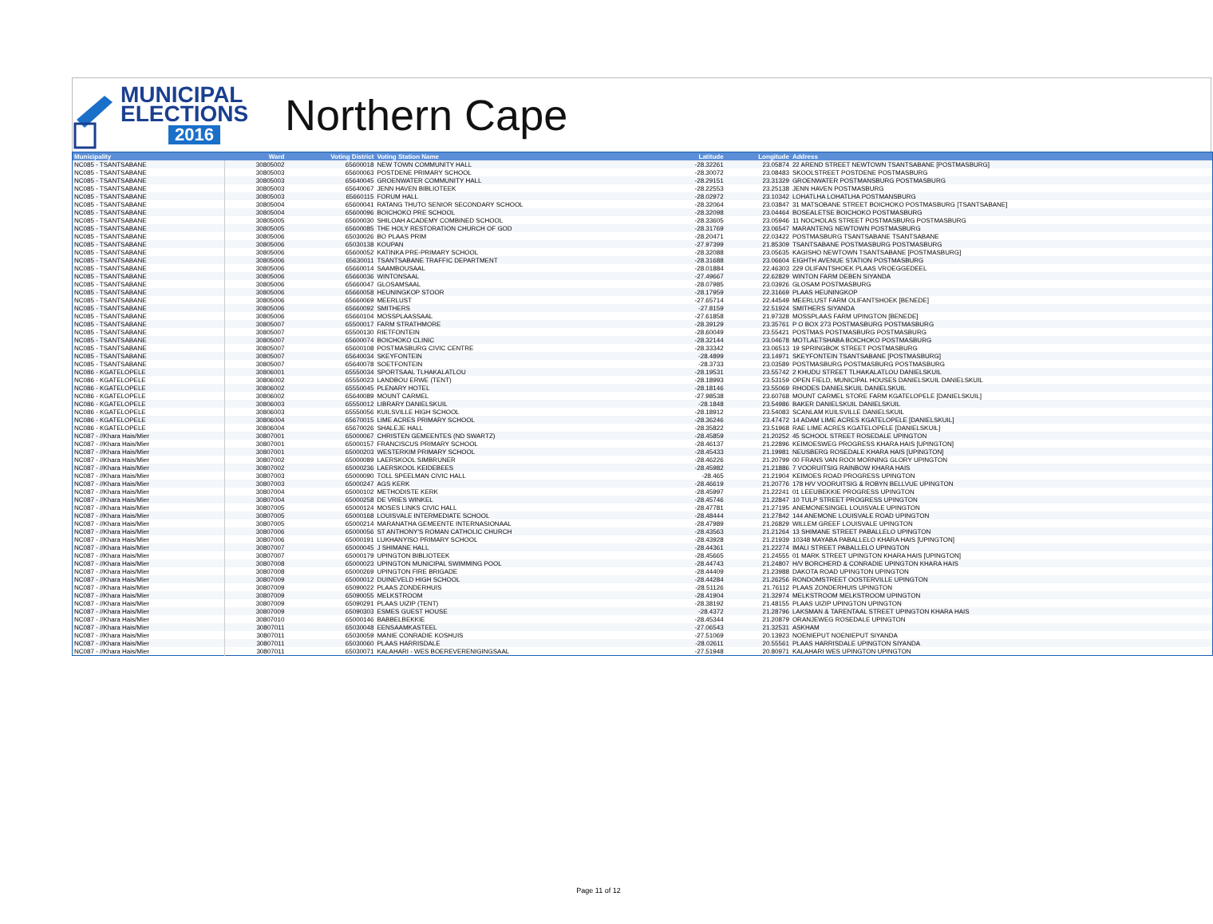MUNICIPAL
ELECTIONS
2016
Northern Cape
| Municipality | Ward | Voting District | Voting Station Name | Latitude | Longitude | Address |
| --- | --- | --- | --- | --- | --- | --- |
| NC085 - TSANTSABANE | 30805002 | 65600018 | NEW TOWN COMMUNITY HALL | -28.32261 | 23.05874 | 22 AREND STREET NEWTOWN TSANTSABANE [POSTMASBURG] |
| NC085 - TSANTSABANE | 30805003 | 65600063 | POSTDENE PRIMARY SCHOOL | -28.30072 | 23.08483 | SKOOLSTREET POSTDENE POSTMASBURG |
| NC085 - TSANTSABANE | 30805003 | 65640045 | GROENWATER COMMUNITY HALL | -28.29151 | 23.31329 | GROENWATER POSTMANSBURG POSTMASBURG |
| NC085 - TSANTSABANE | 30805003 | 65640067 | JENN HAVEN BIBLIOTEEK | -28.22553 | 23.25138 | JENN HAVEN POSTMASBURG |
| NC085 - TSANTSABANE | 30805003 | 65660115 | FORUM HALL | -28.02972 | 23.10342 | LOHATLHA LOHATLHA POSTMANSBURG |
| NC085 - TSANTSABANE | 30805004 | 65600041 | RATANG THUTO SENIOR SECONDARY SCHOOL | -28.32064 | 23.03847 | 31 MATSOBANE STREET BOICHOKO POSTMASBURG [TSANTSABANE] |
| NC085 - TSANTSABANE | 30805004 | 65600096 | BOICHOKO PRE SCHOOL | -28.32098 | 23.04464 | BOSEALETSE BOICHOKO POSTMASBURG |
| NC085 - TSANTSABANE | 30805005 | 65600030 | SHILOAH ACADEMY COMBINED SCHOOL | -28.33605 | 23.05946 | 11 NOCHOLAS STREET POSTMASBURG POSTMASBURG |
| NC085 - TSANTSABANE | 30805005 | 65600085 | THE HOLY RESTORATION CHURCH OF GOD | -28.31769 | 23.06547 | MARANTENG NEWTOWN POSTMASBURG |
| NC085 - TSANTSABANE | 30805006 | 65030026 | BO PLAAS PRIM | -28.20471 | 22.03422 | POSTMASBURG TSANTSABANE TSANTSABANE |
| NC085 - TSANTSABANE | 30805006 | 65030138 | KOUPAN | -27.97399 | 21.85309 | TSANTSABANE POSTMASBURG POSTMASBURG |
| NC085 - TSANTSABANE | 30805006 | 65600052 | KATINKA PRE-PRIMARY SCHOOL | -28.32088 | 23.05635 | KAGISHO NEWTOWN TSANTSABANE [POSTMASBURG] |
| NC085 - TSANTSABANE | 30805006 | 65630011 | TSANTSABANE TRAFFIC DEPARTMENT | -28.31688 | 23.06604 | EIGHTH AVENUE STATION POSTMASBURG |
| NC085 - TSANTSABANE | 30805006 | 65660014 | SAAMBOUSAAL | -28.01884 | 22.46303 | 229 OLIFANTSHOEK PLAAS VROEGGEDEEL |
| NC085 - TSANTSABANE | 30805006 | 65660036 | WINTONSAAL | -27.49667 | 22.62829 | WINTON FARM DEBEN SIYANDA |
| NC085 - TSANTSABANE | 30805006 | 65660047 | GLOSAMSAAL | -28.07985 | 23.03926 | GLOSAM POSTMASBURG |
| NC085 - TSANTSABANE | 30805006 | 65660058 | HEUNINGKOP STOOR | -28.17959 | 22.31669 | PLAAS HEUNINGKOP |
| NC085 - TSANTSABANE | 30805006 | 65660069 | MEERLUST | -27.65714 | 22.44549 | MEERLUST FARM OLIFANTSHOEK [BENEDE] |
| NC085 - TSANTSABANE | 30805006 | 65660092 | SMITHERS | -27.8159 | 22.51924 | SMITHERS SIYANDA |
| NC085 - TSANTSABANE | 30805006 | 65660104 | MOSSPLAASSAAL | -27.61858 | 21.97328 | MOSSPLAAS FARM UPINGTON [BENEDE] |
| NC085 - TSANTSABANE | 30805007 | 65500017 | FARM STRATHMORE | -28.39129 | 23.35761 | P O BOX 273 POSTMASBURG POSTMASBURG |
| NC085 - TSANTSABANE | 30805007 | 65500130 | RIETFONTEIN | -28.60049 | 23.55421 | POSTMAS POSTMASBURG POSTMASBURG |
| NC085 - TSANTSABANE | 30805007 | 65600074 | BOICHOKO CLINIC | -28.32144 | 23.04678 | MOTLAETSHABA BOICHOKO POSTMASBURG |
| NC085 - TSANTSABANE | 30805007 | 65600108 | POSTMASBURG CIVIC CENTRE | -28.33342 | 23.06513 | 19 SPRINGBOK STREET POSTMASBURG |
| NC085 - TSANTSABANE | 30805007 | 65640034 | SKEYFONTEIN | -28.4899 | 23.14971 | SKEYFONTEIN TSANTSABANE [POSTMASBURG] |
| NC085 - TSANTSABANE | 30805007 | 65640078 | SOETFONTEIN | -28.3733 | 23.03589 | POSTMASBURG POSTMASBURG POSTMASBURG |
| NC086 - KGATELOPELE | 30806001 | 65550034 | SPORTSAAL TLHAKALATLOU | -28.19531 | 23.55742 | 2 KHUDU STREET TLHAKALATLOU DANIELSKUIL |
| NC086 - KGATELOPELE | 30806002 | 65550023 | LANDBOU ERWE (TENT) | -28.18993 | 23.53159 | OPEN FIELD, MUNICIPAL HOUSES DANIELSKUIL DANIELSKUIL |
| NC086 - KGATELOPELE | 30806002 | 65550045 | PLENARY HOTEL | -28.18146 | 23.55069 | RHODES DANIELSKUIL DANIELSKUIL |
| NC086 - KGATELOPELE | 30806002 | 65640089 | MOUNT CARMEL | -27.98538 | 23.60768 | MOUNT CARMEL STORE FARM KGATELOPELE [DANIELSKUIL] |
| NC086 - KGATELOPELE | 30806003 | 65550012 | LIBRARY DANIELSKUIL | -28.1848 | 23.54986 | BAKER DANIELSKUIL DANIELSKUIL |
| NC086 - KGATELOPELE | 30806003 | 65550056 | KUILSVILLE HIGH SCHOOL | -28.18912 | 23.54083 | SCANLAM KUILSVILLE DANIELSKUIL |
| NC086 - KGATELOPELE | 30806004 | 65670015 | LIME ACRES PRIMARY SCHOOL | -28.36246 | 23.47472 | 14 ADAM LIME ACRES KGATELOPELE [DANIELSKUIL] |
| NC086 - KGATELOPELE | 30806004 | 65670026 | SHALEJE HALL | -28.35822 | 23.51968 | RAE LIME ACRES KGATELOPELE [DANIELSKUIL] |
| NC087 - //Khara Hais/Mier | 30807001 | 65000067 | CHRISTEN GEMEENTES (ND SWARTZ) | -28.45859 | 21.20252 | 45 SCHOOL STREET ROSEDALE UPINGTON |
| NC087 - //Khara Hais/Mier | 30807001 | 65000157 | FRANCISCUS PRIMARY SCHOOL | -28.46137 | 21.22896 | KEIMOESWEG PROGRESS KHARA HAIS [UPINGTON] |
| NC087 - //Khara Hais/Mier | 30807001 | 65000203 | WESTERKIM PRIMARY SCHOOL | -28.45433 | 21.19981 | NEUSBERG ROSEDALE KHARA HAIS [UPINGTON] |
| NC087 - //Khara Hais/Mier | 30807002 | 65000089 | LAERSKOOL SIMBRUNER | -28.46226 | 21.20799 | 00 FRANS VAN ROOI MORNING GLORY UPINGTON |
| NC087 - //Khara Hais/Mier | 30807002 | 65000236 | LAERSKOOL KEIDEBEES | -28.45982 | 21.21886 | 7 VOORUITSIG RAINBOW KHARA HAIS |
| NC087 - //Khara Hais/Mier | 30807003 | 65000090 | TOLL SPEELMAN CIVIC HALL | -28.465 | 21.21904 | KEIMOES ROAD PROGRESS UPINGTON |
| NC087 - //Khara Hais/Mier | 30807003 | 65000247 | AGS KERK | -28.46619 | 21.20776 | 178 H/V VOORUITSIG & ROBYN BELLVUE UPINGTON |
| NC087 - //Khara Hais/Mier | 30807004 | 65000102 | METHODISTE KERK | -28.45997 | 21.22241 | 01 LEEUBEKKIE PROGRESS UPINGTON |
| NC087 - //Khara Hais/Mier | 30807004 | 65000258 | DE VRIES WINKEL | -28.45746 | 21.22847 | 10 TULP STREET PROGRESS UPINGTON |
| NC087 - //Khara Hais/Mier | 30807005 | 65000124 | MOSES LINKS CIVIC HALL | -28.47781 | 21.27195 | ANEMONESINGEL LOUISVALE UPINGTON |
| NC087 - //Khara Hais/Mier | 30807005 | 65000168 | LOUISVALE INTERMEDIATE SCHOOL | -28.48444 | 21.27842 | 144 ANEMONE LOUISVALE ROAD UPINGTON |
| NC087 - //Khara Hais/Mier | 30807005 | 65000214 | MARANATHA GEMEENTE INTERNASIONAAL | -28.47989 | 21.26829 | WILLEM GREEF LOUISVALE UPINGTON |
| NC087 - //Khara Hais/Mier | 30807006 | 65000056 | ST ANTHONY'S ROMAN CATHOLIC CHURCH | -28.43563 | 21.21264 | 13 SHIMANE STREET PABALLELO UPINGTON |
| NC087 - //Khara Hais/Mier | 30807006 | 65000191 | LUKHANYISO PRIMARY SCHOOL | -28.43928 | 21.21939 | 10348 MAYABA PABALLELO KHARA HAIS [UPINGTON] |
| NC087 - //Khara Hais/Mier | 30807007 | 65000045 | J SHIMANE HALL | -28.44361 | 21.22274 | IMALI STREET PABALLELO UPINGTON |
| NC087 - //Khara Hais/Mier | 30807007 | 65000179 | UPINGTON BIBLIOTEEK | -28.45665 | 21.24555 | 01 MARK STREET UPINGTON KHARA HAIS [UPINGTON] |
| NC087 - //Khara Hais/Mier | 30807008 | 65000023 | UPINGTON MUNICIPAL SWIMMING POOL | -28.44743 | 21.24807 | H/V BORCHERD & CONRADIE UPINGTON KHARA HAIS |
| NC087 - //Khara Hais/Mier | 30807008 | 65000269 | UPINGTON FIRE BRIGADE | -28.44409 | 21.23988 | DAKOTA ROAD UPINGTON UPINGTON |
| NC087 - //Khara Hais/Mier | 30807009 | 65000012 | DUINEVELD HIGH SCHOOL | -28.44284 | 21.26256 | RONDOMSTREET OOSTERVILLE UPINGTON |
| NC087 - //Khara Hais/Mier | 30807009 | 65090022 | PLAAS ZONDERHUIS | -28.51126 | 21.76112 | PLAAS ZONDERHUIS UPINGTON |
| NC087 - //Khara Hais/Mier | 30807009 | 65090055 | MELKSTROOM | -28.41904 | 21.32974 | MELKSTROOM MELKSTROOM UPINGTON |
| NC087 - //Khara Hais/Mier | 30807009 | 65090291 | PLAAS UIZIP (TENT) | -28.38192 | 21.48155 | PLAAS UIZIP UPINGTON UPINGTON |
| NC087 - //Khara Hais/Mier | 30807009 | 65090303 | ESMES GUEST HOUSE | -28.4372 | 21.28796 | LAKSMAN & TARENTAAL STREET UPINGTON KHARA HAIS |
| NC087 - //Khara Hais/Mier | 30807010 | 65000146 | BABBELBEKKIE | -28.45344 | 21.20879 | ORANJEWEG ROSEDALE UPINGTON |
| NC087 - //Khara Hais/Mier | 30807011 | 65030048 | EENSAAMKASTEEL | -27.06543 | 21.32531 | ASKHAM |
| NC087 - //Khara Hais/Mier | 30807011 | 65030059 | MANIE CONRADIE KOSHUIS | -27.51069 | 20.13923 | NOENIEPUT NOENIEPUT SIYANDA |
| NC087 - //Khara Hais/Mier | 30807011 | 65030060 | PLAAS HARRISDALE | -28.02611 | 20.55561 | PLAAS HARRISDALE UPINGTON SIYANDA |
| NC087 - //Khara Hais/Mier | 30807011 | 65030071 | KALAHARI - WES BOEREVERENIGINGSAAL | -27.51948 | 20.80971 | KALAHARI WES UPINGTON UPINGTON |
Page 11 of 12